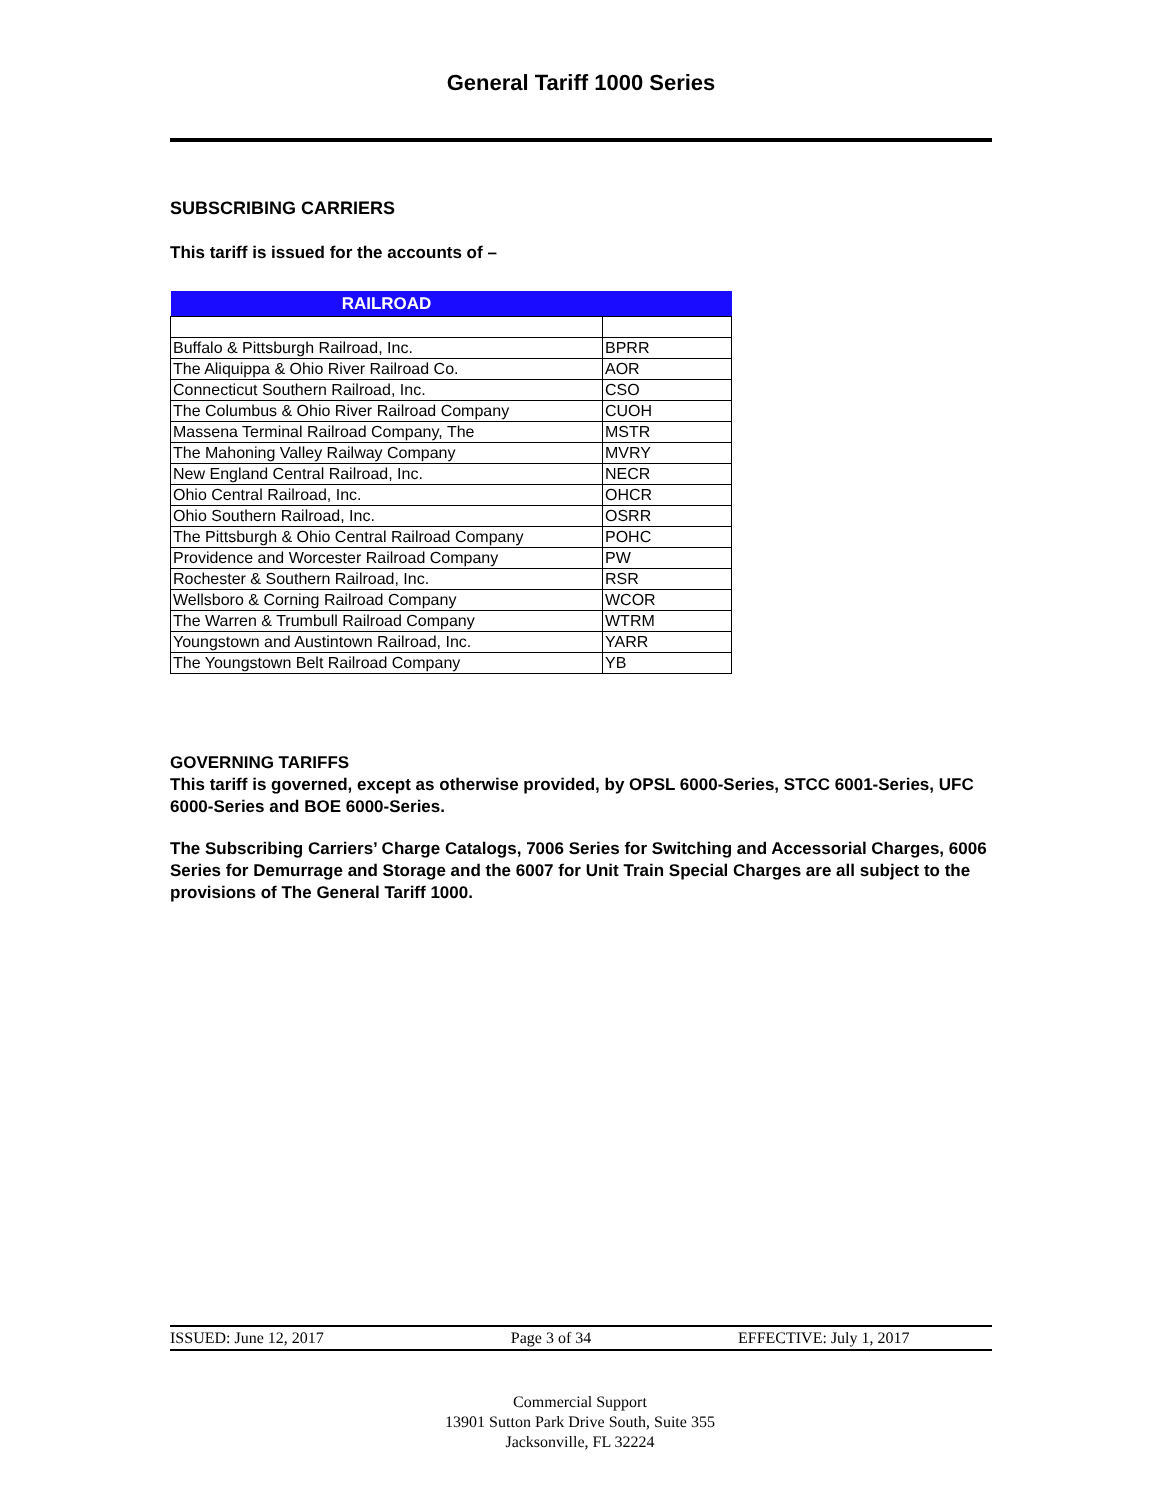General Tariff 1000 Series
SUBSCRIBING CARRIERS
This tariff is issued for the accounts of –
| RAILROAD | |
| --- | --- |
| Buffalo & Pittsburgh Railroad, Inc. | BPRR |
| The Aliquippa & Ohio River Railroad Co. | AOR |
| Connecticut Southern Railroad, Inc. | CSO |
| The Columbus & Ohio River Railroad Company | CUOH |
| Massena Terminal Railroad Company, The | MSTR |
| The Mahoning Valley Railway Company | MVRY |
| New England Central Railroad, Inc. | NECR |
| Ohio Central Railroad, Inc. | OHCR |
| Ohio Southern Railroad, Inc. | OSRR |
| The Pittsburgh & Ohio Central Railroad Company | POHC |
| Providence and Worcester Railroad Company | PW |
| Rochester & Southern Railroad, Inc. | RSR |
| Wellsboro & Corning Railroad Company | WCOR |
| The Warren & Trumbull Railroad Company | WTRM |
| Youngstown and Austintown Railroad, Inc. | YARR |
| The Youngstown Belt Railroad Company | YB |
GOVERNING TARIFFS
This tariff is governed, except as otherwise provided, by OPSL 6000-Series, STCC 6001-Series, UFC 6000-Series and BOE 6000-Series.
The Subscribing Carriers’ Charge Catalogs, 7006 Series for Switching and Accessorial Charges, 6006 Series for Demurrage and Storage and the 6007 for Unit Train Special Charges are all subject to the provisions of The General Tariff 1000.
ISSUED: June 12, 2017 Page 3 of 34 EFFECTIVE: July 1, 2017
Commercial Support
13901 Sutton Park Drive South, Suite 355
Jacksonville, FL 32224